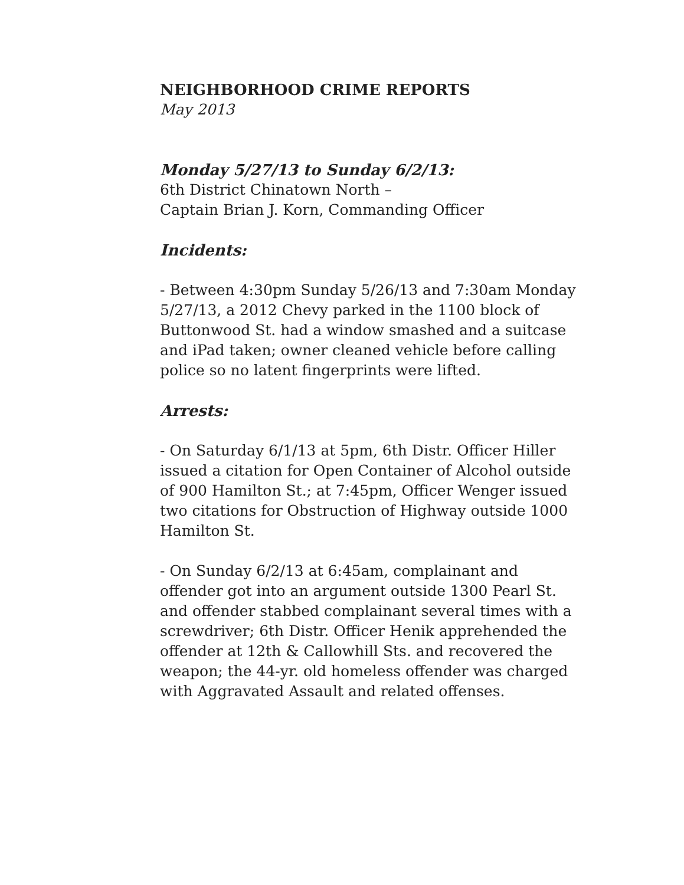NEIGHBORHOOD CRIME REPORTS
May 2013
Monday 5/27/13 to Sunday 6/2/13:
6th District Chinatown North –
Captain Brian J. Korn, Commanding Officer
Incidents:
- Between 4:30pm Sunday 5/26/13 and 7:30am Monday 5/27/13, a 2012 Chevy parked in the 1100 block of Buttonwood St. had a window smashed and a suitcase and iPad taken; owner cleaned vehicle before calling police so no latent fingerprints were lifted.
Arrests:
- On Saturday 6/1/13 at 5pm, 6th Distr. Officer Hiller issued a citation for Open Container of Alcohol outside of 900 Hamilton St.; at 7:45pm, Officer Wenger issued two citations for Obstruction of Highway outside 1000 Hamilton St.
- On Sunday 6/2/13 at 6:45am, complainant and offender got into an argument outside 1300 Pearl St. and offender stabbed complainant several times with a screwdriver; 6th Distr. Officer Henik apprehended the offender at 12th & Callowhill Sts. and recovered the weapon; the 44-yr. old homeless offender was charged with Aggravated Assault and related offenses.